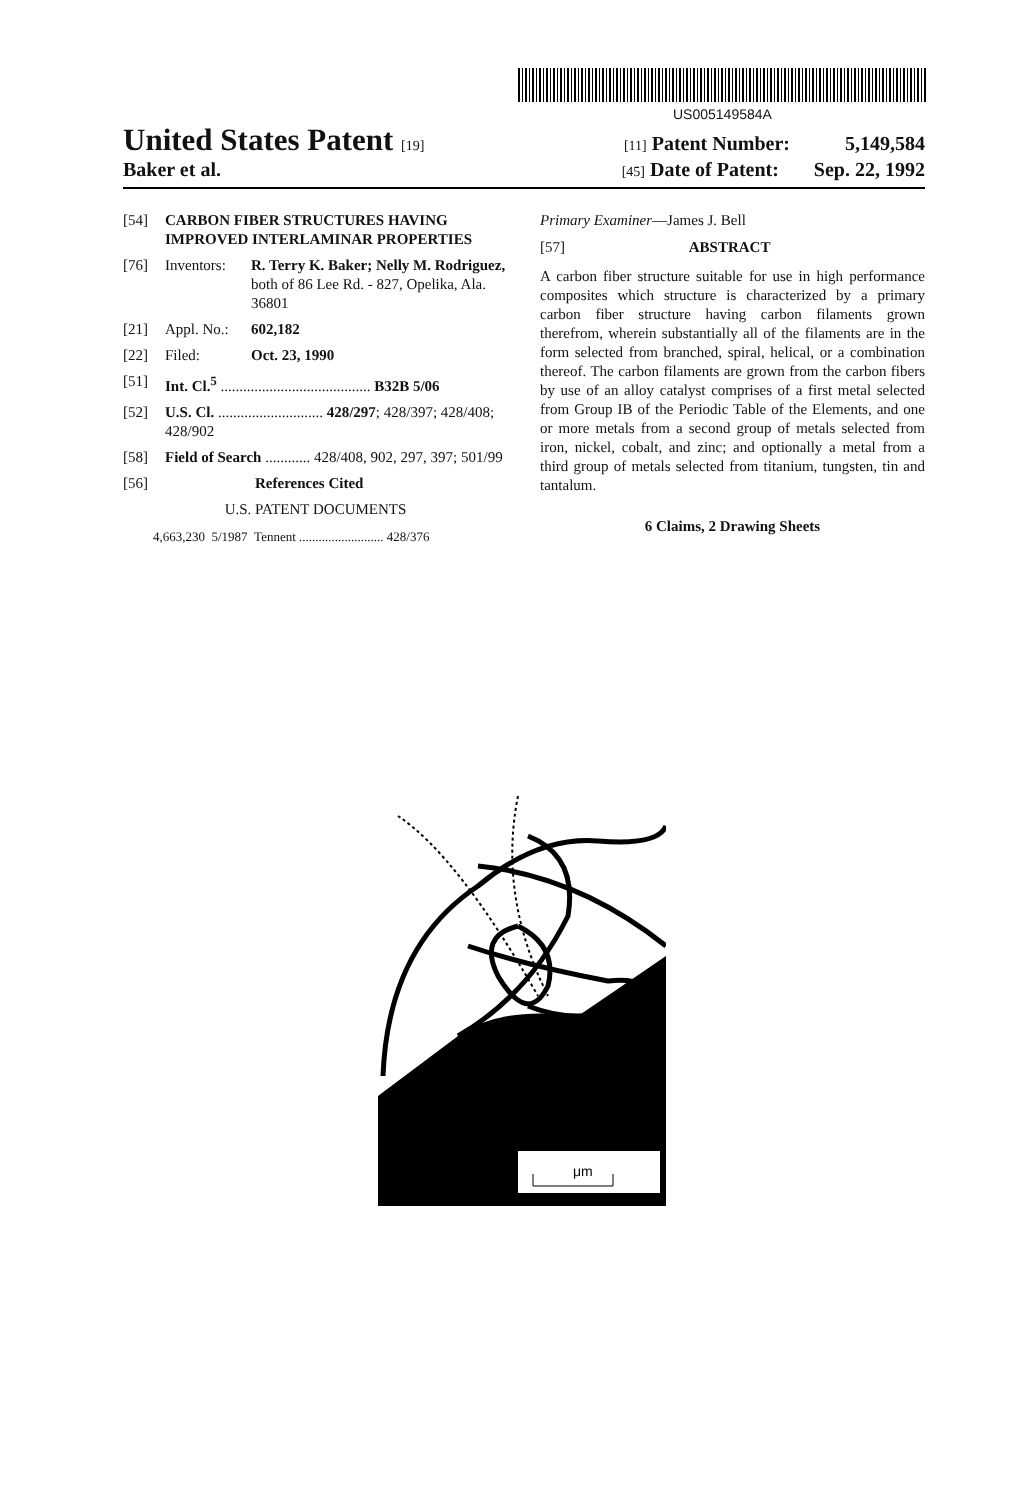US005149584A
United States Patent [19] [11] Patent Number: 5,149,584
Baker et al. [45] Date of Patent: Sep. 22, 1992
[54] CARBON FIBER STRUCTURES HAVING IMPROVED INTERLAMINAR PROPERTIES
[76] Inventors: R. Terry K. Baker; Nelly M. Rodriguez, both of 86 Lee Rd. - 827, Opelika, Ala. 36801
[21] Appl. No.: 602,182
[22] Filed: Oct. 23, 1990
[51] Int. Cl.<sup>5</sup> ........................................ B32B 5/06
[52] U.S. Cl. ............................ 428/297; 428/397; 428/408; 428/902
[58] Field of Search ............ 428/408, 902, 297, 397; 501/99
[56] References Cited
U.S. PATENT DOCUMENTS
4,663,230 5/1987 Tennent .......................... 428/376
Primary Examiner—James J. Bell
[57] ABSTRACT
A carbon fiber structure suitable for use in high performance composites which structure is characterized by a primary carbon fiber structure having carbon filaments grown therefrom, wherein substantially all of the filaments are in the form selected from branched, spiral, helical, or a combination thereof. The carbon filaments are grown from the carbon fibers by use of an alloy catalyst comprises of a first metal selected from Group IB of the Periodic Table of the Elements, and one or more metals from a second group of metals selected from iron, nickel, cobalt, and zinc; and optionally a metal from a third group of metals selected from titanium, tungsten, tin and tantalum.
6 Claims, 2 Drawing Sheets
μm